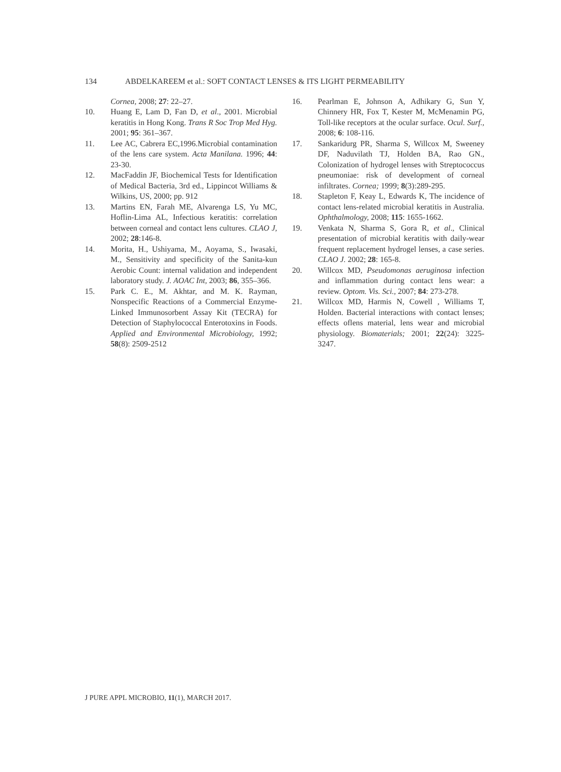134 ABDELKAREEM et al.: SOFT CONTACT LENSES & ITS LIGHT PERMEABILITY
Cornea, 2008; 27: 22–27.
10. Huang E, Lam D, Fan D, et al., 2001. Microbial keratitis in Hong Kong. Trans R Soc Trop Med Hyg. 2001; 95: 361–367.
11. Lee AC, Cabrera EC,1996.Microbial contamination of the lens care system. Acta Manilana. 1996; 44: 23-30.
12. MacFaddin JF, Biochemical Tests for Identification of Medical Bacteria, 3rd ed., Lippincot Williams & Wilkins, US, 2000; pp. 912
13. Martins EN, Farah ME, Alvarenga LS, Yu MC, Hoflin-Lima AL, Infectious keratitis: correlation between corneal and contact lens cultures. CLAO J, 2002; 28:146-8.
14. Morita, H., Ushiyama, M., Aoyama, S., Iwasaki, M., Sensitivity and specificity of the Sanita-kun Aerobic Count: internal validation and independent laboratory study. J. AOAC Int, 2003; 86, 355–366.
15. Park C. E., M. Akhtar, and M. K. Rayman, Nonspecific Reactions of a Commercial Enzyme-Linked Immunosorbent Assay Kit (TECRA) for Detection of Staphylococcal Enterotoxins in Foods. Applied and Environmental Microbiology, 1992; 58(8): 2509-2512
16. Pearlman E, Johnson A, Adhikary G, Sun Y, Chinnery HR, Fox T, Kester M, McMenamin PG, Toll-like receptors at the ocular surface. Ocul. Surf., 2008; 6: 108-116.
17. Sankaridurg PR, Sharma S, Willcox M, Sweeney DF, Naduvilath TJ, Holden BA, Rao GN., Colonization of hydrogel lenses with Streptococcus pneumoniae: risk of development of corneal infiltrates. Cornea; 1999; 8(3):289-295.
18. Stapleton F, Keay L, Edwards K, The incidence of contact lens-related microbial keratitis in Australia. Ophthalmology, 2008; 115: 1655-1662.
19. Venkata N, Sharma S, Gora R, et al., Clinical presentation of microbial keratitis with daily-wear frequent replacement hydrogel lenses, a case series. CLAO J. 2002; 28: 165-8.
20. Willcox MD, Pseudomonas aeruginosa infection and inflammation during contact lens wear: a review. Optom. Vis. Sci., 2007; 84: 273-278.
21. Willcox MD, Harmis N, Cowell , Williams T, Holden. Bacterial interactions with contact lenses; effects oflens material, lens wear and microbial physiology. Biomaterials; 2001; 22(24): 3225-3247.
J PURE APPL MICROBIO, 11(1), MARCH 2017.